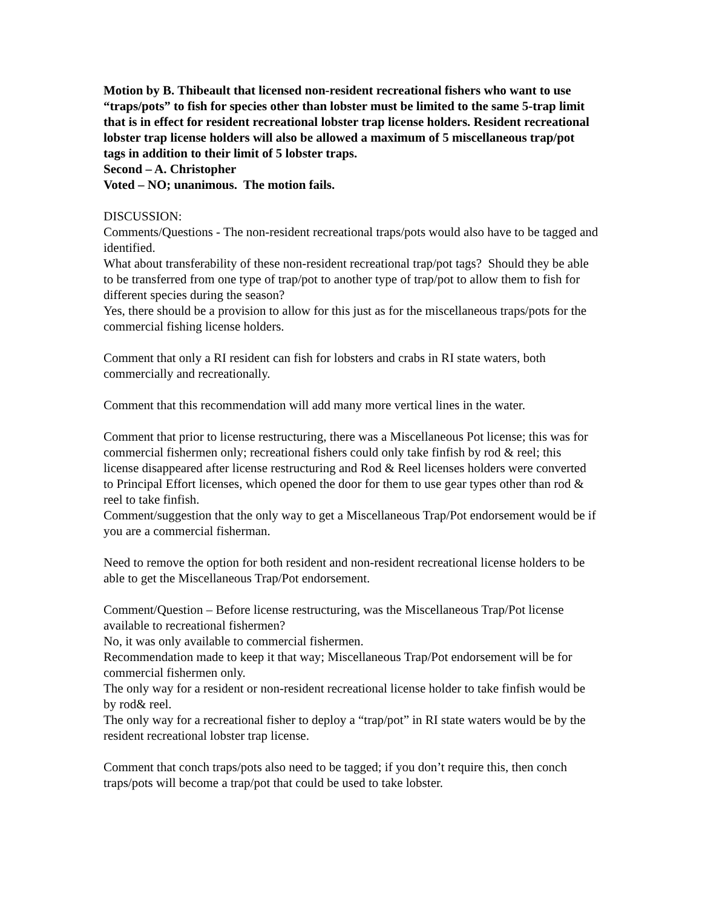Motion by B. Thibeault that licensed non-resident recreational fishers who want to use “traps/pots” to fish for species other than lobster must be limited to the same 5-trap limit that is in effect for resident recreational lobster trap license holders. Resident recreational lobster trap license holders will also be allowed a maximum of 5 miscellaneous trap/pot tags in addition to their limit of 5 lobster traps.
Second – A. Christopher
Voted – NO; unanimous. The motion fails.
DISCUSSION:
Comments/Questions - The non-resident recreational traps/pots would also have to be tagged and identified.
What about transferability of these non-resident recreational trap/pot tags? Should they be able to be transferred from one type of trap/pot to another type of trap/pot to allow them to fish for different species during the season?
Yes, there should be a provision to allow for this just as for the miscellaneous traps/pots for the commercial fishing license holders.
Comment that only a RI resident can fish for lobsters and crabs in RI state waters, both commercially and recreationally.
Comment that this recommendation will add many more vertical lines in the water.
Comment that prior to license restructuring, there was a Miscellaneous Pot license; this was for commercial fishermen only; recreational fishers could only take finfish by rod & reel; this license disappeared after license restructuring and Rod & Reel licenses holders were converted to Principal Effort licenses, which opened the door for them to use gear types other than rod & reel to take finfish.
Comment/suggestion that the only way to get a Miscellaneous Trap/Pot endorsement would be if you are a commercial fisherman.
Need to remove the option for both resident and non-resident recreational license holders to be able to get the Miscellaneous Trap/Pot endorsement.
Comment/Question – Before license restructuring, was the Miscellaneous Trap/Pot license available to recreational fishermen?
No, it was only available to commercial fishermen.
Recommendation made to keep it that way; Miscellaneous Trap/Pot endorsement will be for commercial fishermen only.
The only way for a resident or non-resident recreational license holder to take finfish would be by rod& reel.
The only way for a recreational fisher to deploy a “trap/pot” in RI state waters would be by the resident recreational lobster trap license.
Comment that conch traps/pots also need to be tagged; if you don’t require this, then conch traps/pots will become a trap/pot that could be used to take lobster.